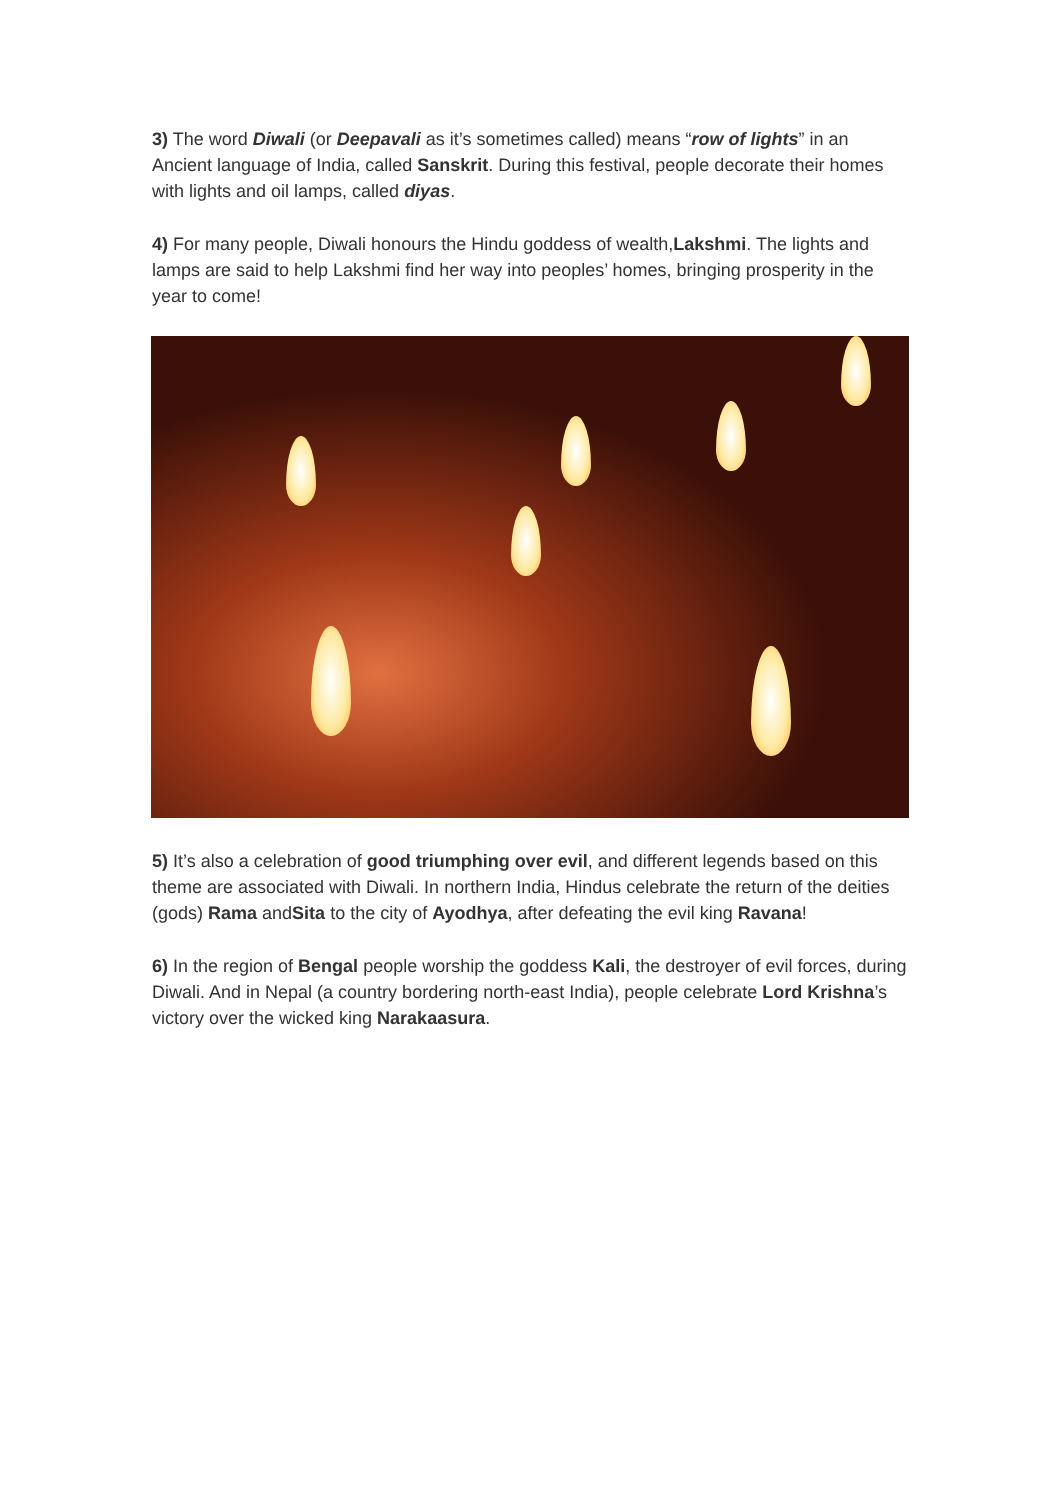3) The word Diwali (or Deepavali as it’s sometimes called) means “row of lights” in an Ancient language of India, called Sanskrit. During this festival, people decorate their homes with lights and oil lamps, called diyas.
4) For many people, Diwali honours the Hindu goddess of wealth,Lakshmi. The lights and lamps are said to help Lakshmi find her way into peoples’ homes, bringing prosperity in the year to come!
5) It’s also a celebration of good triumphing over evil, and different legends based on this theme are associated with Diwali. In northern India, Hindus celebrate the return of the deities (gods) Rama andSita to the city of Ayodhya, after defeating the evil king Ravana!
6) In the region of Bengal people worship the goddess Kali, the destroyer of evil forces, during Diwali. And in Nepal (a country bordering north-east India), people celebrate Lord Krishna’s victory over the wicked king Narakaasura.